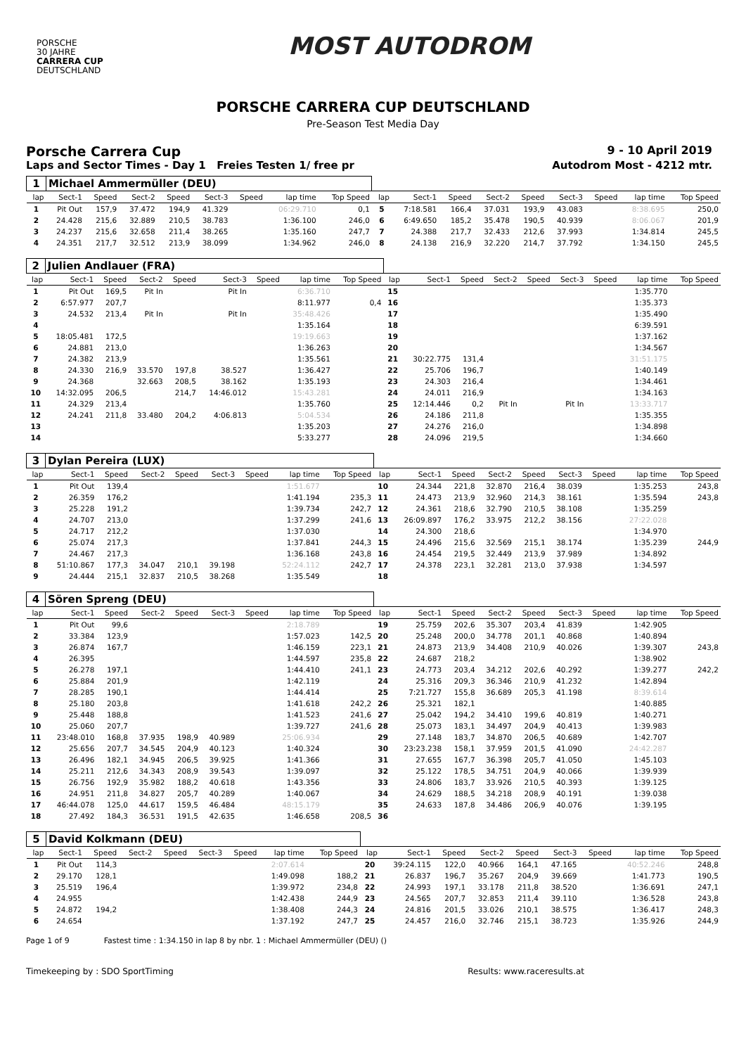PORSCHE
30 JAHRE
CARRERA CUP
DEUTSCHLAND
MOST AUTODROM
PORSCHE CARRERA CUP DEUTSCHLAND
Pre-Season Test Media Day
Porsche Carrera Cup 9 - 10 April 2019
Laps and Sector Times - Day 1 Freies Testen 1/ free pr Autodrom Most - 4212 mtr.
| 1 | Michael Ammermüller (DEU) | | | | | | | | | | | | | | | | |
| lap | Sect-1 | Speed | Sect-2 | Speed | Sect-3 | Speed | lap time | Top Speed | lap | Sect-1 | Speed | Sect-2 | Speed | Sect-3 | Speed | lap time | Top Speed |
| 1 | Pit Out | 157,9 | 37.472 | 194,9 | 41.329 | | 06:29.710 | 0,1 | 5 | 7:18.581 | 166,4 | 37.031 | 193,9 | 43.083 | | 8:38.695 | 250,0 |
| 2 | 24.428 | 215,6 | 32.889 | 210,5 | 38.783 | | 1:36.100 | 246,0 | 6 | 6:49.650 | 185,2 | 35.478 | 190,5 | 40.939 | | 8:06.067 | 201,9 |
| 3 | 24.237 | 215,6 | 32.658 | 211,4 | 38.265 | | 1:35.160 | 247,7 | 7 | 24.388 | 217,7 | 32.433 | 212,6 | 37.993 | | 1:34.814 | 245,5 |
| 4 | 24.351 | 217,7 | 32.512 | 213,9 | 38.099 | | 1:34.962 | 246,0 | 8 | 24.138 | 216,9 | 32.220 | 214,7 | 37.792 | | 1:34.150 | 245,5 |
| 2 | Julien Andlauer (FRA) | | | | | | | | | | | | | | | | |
| lap | Sect-1 | Speed | Sect-2 | Speed | Sect-3 | Speed | lap time | Top Speed | lap | Sect-1 | Speed | Sect-2 | Speed | Sect-3 | Speed | lap time | Top Speed |
| 1 | Pit Out | 169,5 | Pit In | | Pit In | | 6:36.710 | | 15 | | | | | | | 1:35.770 | |
| 2 | 6:57.977 | 207,7 | | | | | 8:11.977 | 0,4 | 16 | | | | | | | 1:35.373 | |
| 3 | 24.532 | 213,4 | Pit In | | Pit In | | 35:48.426 | | 17 | | | | | | | 1:35.490 | |
| 4 | | | | | | | 1:35.164 | | 18 | | | | | | | 6:39.591 | |
| 5 | 18:05.481 | 172,5 | | | | | 19:19.663 | | 19 | | | | | | | 1:37.162 | |
| 6 | 24.881 | 213,0 | | | | | 1:36.263 | | 20 | | | | | | | 1:34.567 | |
| 7 | 24.382 | 213,9 | | | | | 1:35.561 | | 21 | 30:22.775 | 131,4 | | | | | 31:51.175 | |
| 8 | 24.330 | 216,9 | 33.570 | 197,8 | 38.527 | | 1:36.427 | | 22 | 25.706 | 196,7 | | | | | 1:40.149 | |
| 9 | 24.368 | | 32.663 | 208,5 | 38.162 | | 1:35.193 | | 23 | 24.303 | 216,4 | | | | | 1:34.461 | |
| 10 | 14:32.095 | 206,5 | | 214,7 | 14:46.012 | | 15:43.281 | | 24 | 24.011 | 216,9 | | | | | 1:34.163 | |
| 11 | 24.329 | 213,4 | | | | | 1:35.760 | | 25 | 12:14.446 | 0,2 | Pit In | | Pit In | | 13:33.717 | |
| 12 | 24.241 | 211,8 | 33.480 | 204,2 | 4:06.813 | | 5:04.534 | | 26 | 24.186 | 211,8 | | | | | 1:35.355 | |
| 13 | | | | | | | 1:35.203 | | 27 | 24.276 | 216,0 | | | | | 1:34.898 | |
| 14 | | | | | | | 5:33.277 | | 28 | 24.096 | 219,5 | | | | | 1:34.660 | |
| 3 | Dylan Pereira (LUX) | | | | | | | | | | | | | | | | |
| lap | Sect-1 | Speed | Sect-2 | Speed | Sect-3 | Speed | lap time | Top Speed | lap | Sect-1 | Speed | Sect-2 | Speed | Sect-3 | Speed | lap time | Top Speed |
| 1 | Pit Out | 139,4 | | | | | 1:51.677 | | 10 | 24.344 | 221,8 | 32.870 | 216,4 | 38.039 | | 1:35.253 | 243,8 |
| 2 | 26.359 | 176,2 | | | | | 1:41.194 | 235,3 | 11 | 24.473 | 213,9 | 32.960 | 214,3 | 38.161 | | 1:35.594 | 243,8 |
| 3 | 25.228 | 191,2 | | | | | 1:39.734 | 242,7 | 12 | 24.361 | 218,6 | 32.790 | 210,5 | 38.108 | | 1:35.259 | |
| 4 | 24.707 | 213,0 | | | | | 1:37.299 | 241,6 | 13 | 26:09.897 | 176,2 | 33.975 | 212,2 | 38.156 | | 27:22.028 | |
| 5 | 24.717 | 212,2 | | | | | 1:37.030 | | 14 | 24.300 | 218,6 | | | | | 1:34.970 | |
| 6 | 25.074 | 217,3 | | | | | 1:37.841 | 244,3 | 15 | 24.496 | 215,6 | 32.569 | 215,1 | 38.174 | | 1:35.239 | 244,9 |
| 7 | 24.467 | 217,3 | | | | | 1:36.168 | 243,8 | 16 | 24.454 | 219,5 | 32.449 | 213,9 | 37.989 | | 1:34.892 | |
| 8 | 51:10.867 | 177,3 | 34.047 | 210,1 | 39.198 | | 52:24.112 | 242,7 | 17 | 24.378 | 223,1 | 32.281 | 213,0 | 37.938 | | 1:34.597 | |
| 9 | 24.444 | 215,1 | 32.837 | 210,5 | 38.268 | | 1:35.549 | | 18 | | | | | | | | |
| 4 | Sören Spreng (DEU) | | | | | | | | | | | | | | | | |
| lap | Sect-1 | Speed | Sect-2 | Speed | Sect-3 | Speed | lap time | Top Speed | lap | Sect-1 | Speed | Sect-2 | Speed | Sect-3 | Speed | lap time | Top Speed |
| 1 | Pit Out | 99,6 | | | | | 2:18.789 | | 19 | 25.759 | 202,6 | 35.307 | 203,4 | 41.839 | | 1:42.905 | |
| 2 | 33.384 | 123,9 | | | | | 1:57.023 | 142,5 | 20 | 25.248 | 200,0 | 34.778 | 201,1 | 40.868 | | 1:40.894 | |
| 3 | 26.874 | 167,7 | | | | | 1:46.159 | 223,1 | 21 | 24.873 | 213,9 | 34.408 | 210,9 | 40.026 | | 1:39.307 | 243,8 |
| 4 | 26.395 | | | | | | 1:44.597 | 235,8 | 22 | 24.687 | 218,2 | | | | | 1:38.902 | |
| 5 | 26.278 | 197,1 | | | | | 1:44.410 | 241,1 | 23 | 24.773 | 203,4 | 34.212 | 202,6 | 40.292 | | 1:39.277 | 242,2 |
| 6 | 25.884 | 201,9 | | | | | 1:42.119 | | 24 | 25.316 | 209,3 | 36.346 | 210,9 | 41.232 | | 1:42.894 | |
| 7 | 28.285 | 190,1 | | | | | 1:44.414 | | 25 | 7:21.727 | 155,8 | 36.689 | 205,3 | 41.198 | | 8:39.614 | |
| 8 | 25.180 | 203,8 | | | | | 1:41.618 | 242,2 | 26 | 25.321 | 182,1 | | | | | 1:40.885 | |
| 9 | 25.448 | 188,8 | | | | | 1:41.523 | 241,6 | 27 | 25.042 | 194,2 | 34.410 | 199,6 | 40.819 | | 1:40.271 | |
| 10 | 25.060 | 207,7 | | | | | 1:39.727 | 241,6 | 28 | 25.073 | 183,1 | 34.497 | 204,9 | 40.413 | | 1:39.983 | |
| 11 | 23:48.010 | 168,8 | 37.935 | 198,9 | 40.989 | | 25:06.934 | | 29 | 27.148 | 183,7 | 34.870 | 206,5 | 40.689 | | 1:42.707 | |
| 12 | 25.656 | 207,7 | 34.545 | 204,9 | 40.123 | | 1:40.324 | | 30 | 23:23.238 | 158,1 | 37.959 | 201,5 | 41.090 | | 24:42.287 | |
| 13 | 26.496 | 182,1 | 34.945 | 206,5 | 39.925 | | 1:41.366 | | 31 | 27.655 | 167,7 | 36.398 | 205,7 | 41.050 | | 1:45.103 | |
| 14 | 25.211 | 212,6 | 34.343 | 208,9 | 39.543 | | 1:39.097 | | 32 | 25.122 | 178,5 | 34.751 | 204,9 | 40.066 | | 1:39.939 | |
| 15 | 26.756 | 192,9 | 35.982 | 188,2 | 40.618 | | 1:43.356 | | 33 | 24.806 | 183,7 | 33.926 | 210,5 | 40.393 | | 1:39.125 | |
| 16 | 24.951 | 211,8 | 34.827 | 205,7 | 40.289 | | 1:40.067 | | 34 | 24.629 | 188,5 | 34.218 | 208,9 | 40.191 | | 1:39.038 | |
| 17 | 46:44.078 | 125,0 | 44.617 | 159,5 | 46.484 | | 48:15.179 | | 35 | 24.633 | 187,8 | 34.486 | 206,9 | 40.076 | | 1:39.195 | |
| 18 | 27.492 | 184,3 | 36.531 | 191,5 | 42.635 | | 1:46.658 | 208,5 | 36 | | | | | | | | |
| 5 | David Kolkmann (DEU) | | | | | | | | | | | | | | | | |
| lap | Sect-1 | Speed | Sect-2 | Speed | Sect-3 | Speed | lap time | Top Speed | lap | Sect-1 | Speed | Sect-2 | Speed | Sect-3 | Speed | lap time | Top Speed |
| 1 | Pit Out | 114,3 | | | | | 2:07.614 | | 20 | 39:24.115 | 122,0 | 40.966 | 164,1 | 47.165 | | 40:52.246 | 248,8 |
| 2 | 29.170 | 128,1 | | | | | 1:49.098 | 188,2 | 21 | 26.837 | 196,7 | 35.267 | 204,9 | 39.669 | | 1:41.773 | 190,5 |
| 3 | 25.519 | 196,4 | | | | | 1:39.972 | 234,8 | 22 | 24.993 | 197,1 | 33.178 | 211,8 | 38.520 | | 1:36.691 | 247,1 |
| 4 | 24.955 | | | | | | 1:42.438 | 244,9 | 23 | 24.565 | 207,7 | 32.853 | 211,4 | 39.110 | | 1:36.528 | 243,8 |
| 5 | 24.872 | 194,2 | | | | | 1:38.408 | 244,3 | 24 | 24.816 | 201,5 | 33.026 | 210,1 | 38.575 | | 1:36.417 | 248,3 |
| 6 | 24.654 | | | | | | 1:37.192 | 247,7 | 25 | 24.457 | 216,0 | 32.746 | 215,1 | 38.723 | | 1:35.926 | 244,9 |
Page 1 of 9 Fastest time : 1:34.150 in lap 8 by nbr. 1 : Michael Ammermüller (DEU) ()
Timekeeping by : SDO SportTiming Results: www.raceresults.at